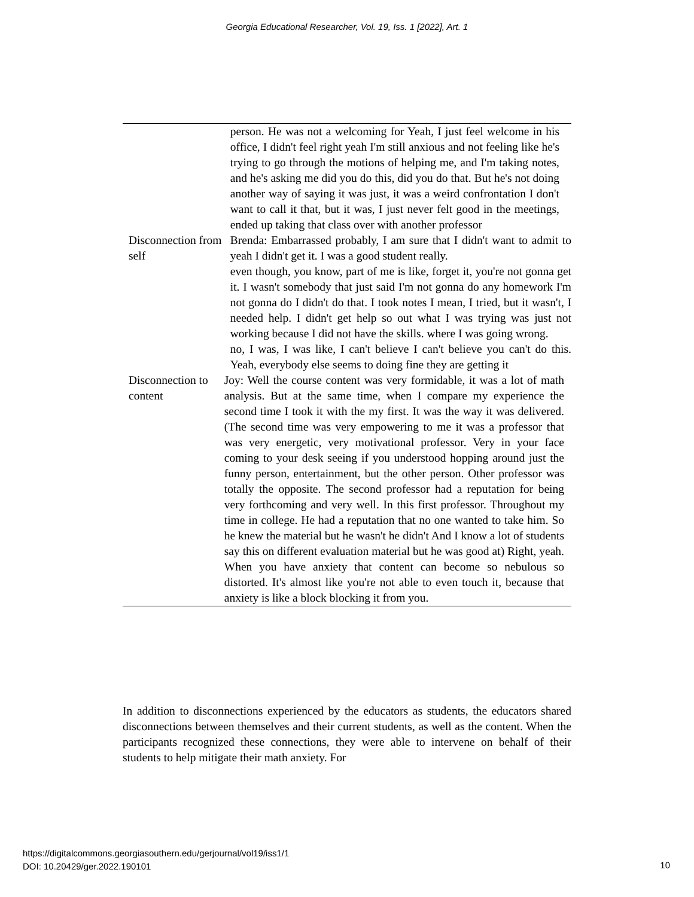Georgia Educational Researcher, Vol. 19, Iss. 1 [2022], Art. 1
| | person. He was not a welcoming for Yeah, I just feel welcome in his office, I didn't feel right yeah I'm still anxious and not feeling like he's trying to go through the motions of helping me, and I'm taking notes, and he's asking me did you do this, did you do that. But he's not doing another way of saying it was just, it was a weird confrontation I don't want to call it that, but it was, I just never felt good in the meetings, ended up taking that class over with another professor |
| Disconnection from self | Brenda: Embarrassed probably, I am sure that I didn't want to admit to yeah I didn't get it. I was a good student really. even though, you know, part of me is like, forget it, you're not gonna get it. I wasn't somebody that just said I'm not gonna do any homework I'm not gonna do I didn't do that. I took notes I mean, I tried, but it wasn't, I needed help. I didn't get help so out what I was trying was just not working because I did not have the skills. where I was going wrong. no, I was, I was like, I can't believe I can't believe you can't do this. Yeah, everybody else seems to doing fine they are getting it |
| Disconnection to content | Joy: Well the course content was very formidable, it was a lot of math analysis. But at the same time, when I compare my experience the second time I took it with the my first. It was the way it was delivered. (The second time was very empowering to me it was a professor that was very energetic, very motivational professor. Very in your face coming to your desk seeing if you understood hopping around just the funny person, entertainment, but the other person. Other professor was totally the opposite. The second professor had a reputation for being very forthcoming and very well. In this first professor. Throughout my time in college. He had a reputation that no one wanted to take him. So he knew the material but he wasn't he didn't And I know a lot of students say this on different evaluation material but he was good at) Right, yeah. When you have anxiety that content can become so nebulous so distorted. It's almost like you're not able to even touch it, because that anxiety is like a block blocking it from you. |
In addition to disconnections experienced by the educators as students, the educators shared disconnections between themselves and their current students, as well as the content. When the participants recognized these connections, they were able to intervene on behalf of their students to help mitigate their math anxiety. For
https://digitalcommons.georgiasouthern.edu/gerjournal/vol19/iss1/1
DOI: 10.20429/ger.2022.190101
10